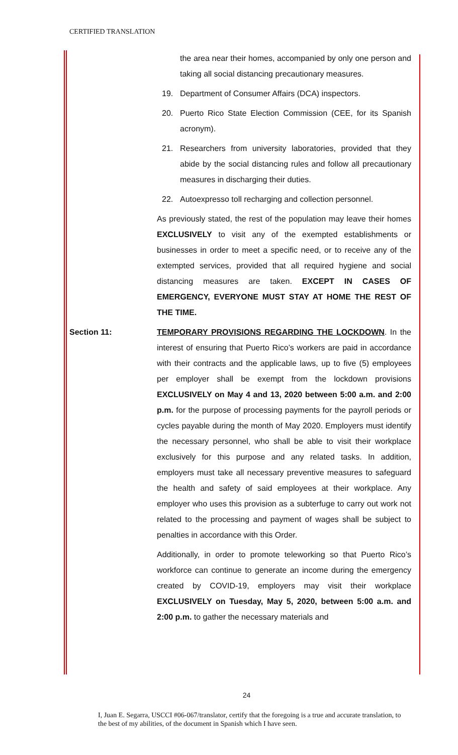CERTIFIED TRANSLATION
the area near their homes, accompanied by only one person and taking all social distancing precautionary measures.
19. Department of Consumer Affairs (DCA) inspectors.
20. Puerto Rico State Election Commission (CEE, for its Spanish acronym).
21. Researchers from university laboratories, provided that they abide by the social distancing rules and follow all precautionary measures in discharging their duties.
22. Autoexpresso toll recharging and collection personnel.
As previously stated, the rest of the population may leave their homes EXCLUSIVELY to visit any of the exempted establishments or businesses in order to meet a specific need, or to receive any of the extempted services, provided that all required hygiene and social distancing measures are taken. EXCEPT IN CASES OF EMERGENCY, EVERYONE MUST STAY AT HOME THE REST OF THE TIME.
Section 11: TEMPORARY PROVISIONS REGARDING THE LOCKDOWN. In the interest of ensuring that Puerto Rico’s workers are paid in accordance with their contracts and the applicable laws, up to five (5) employees per employer shall be exempt from the lockdown provisions EXCLUSIVELY on May 4 and 13, 2020 between 5:00 a.m. and 2:00 p.m. for the purpose of processing payments for the payroll periods or cycles payable during the month of May 2020. Employers must identify the necessary personnel, who shall be able to visit their workplace exclusively for this purpose and any related tasks. In addition, employers must take all necessary preventive measures to safeguard the health and safety of said employees at their workplace. Any employer who uses this provision as a subterfuge to carry out work not related to the processing and payment of wages shall be subject to penalties in accordance with this Order.
Additionally, in order to promote teleworking so that Puerto Rico’s workforce can continue to generate an income during the emergency created by COVID-19, employers may visit their workplace EXCLUSIVELY on Tuesday, May 5, 2020, between 5:00 a.m. and 2:00 p.m. to gather the necessary materials and
24
I, Juan E. Segarra, USCCI #06-067/translator, certify that the foregoing is a true and accurate translation, to the best of my abilities, of the document in Spanish which I have seen.